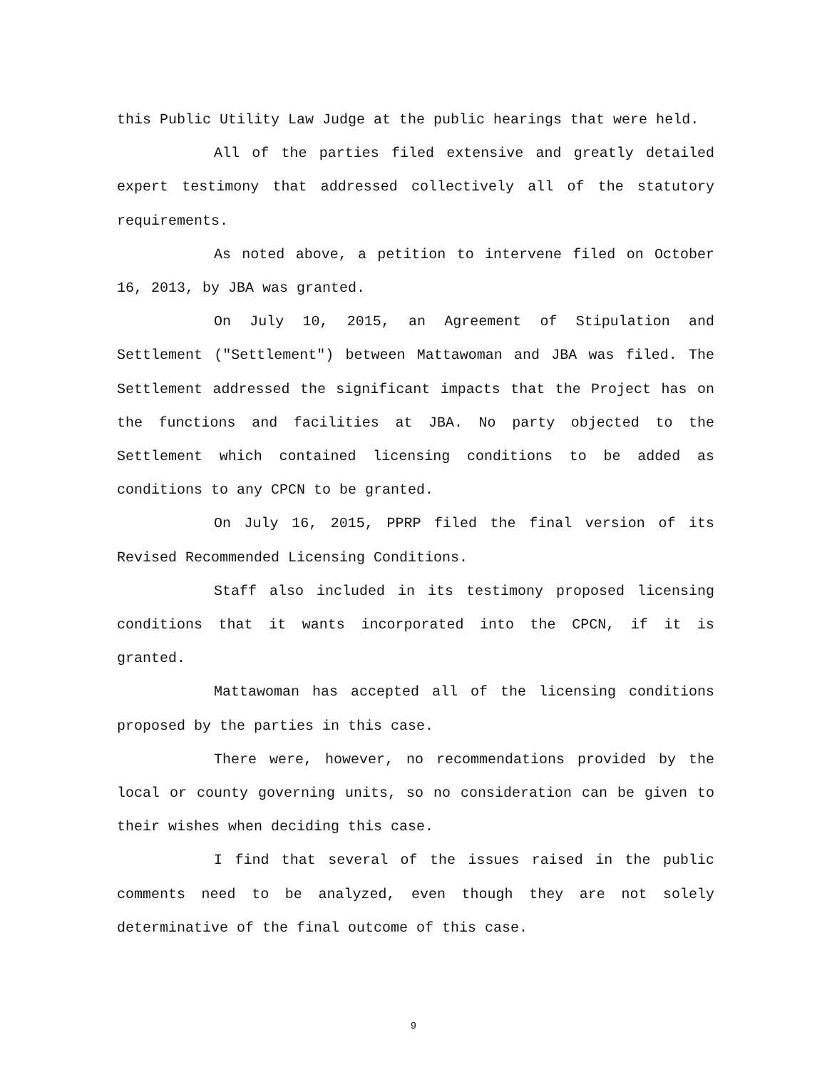this Public Utility Law Judge at the public hearings that were held.
All of the parties filed extensive and greatly detailed expert testimony that addressed collectively all of the statutory requirements.
As noted above, a petition to intervene filed on October 16, 2013, by JBA was granted.
On July 10, 2015, an Agreement of Stipulation and Settlement ("Settlement") between Mattawoman and JBA was filed. The Settlement addressed the significant impacts that the Project has on the functions and facilities at JBA. No party objected to the Settlement which contained licensing conditions to be added as conditions to any CPCN to be granted.
On July 16, 2015, PPRP filed the final version of its Revised Recommended Licensing Conditions.
Staff also included in its testimony proposed licensing conditions that it wants incorporated into the CPCN, if it is granted.
Mattawoman has accepted all of the licensing conditions proposed by the parties in this case.
There were, however, no recommendations provided by the local or county governing units, so no consideration can be given to their wishes when deciding this case.
I find that several of the issues raised in the public comments need to be analyzed, even though they are not solely determinative of the final outcome of this case.
9